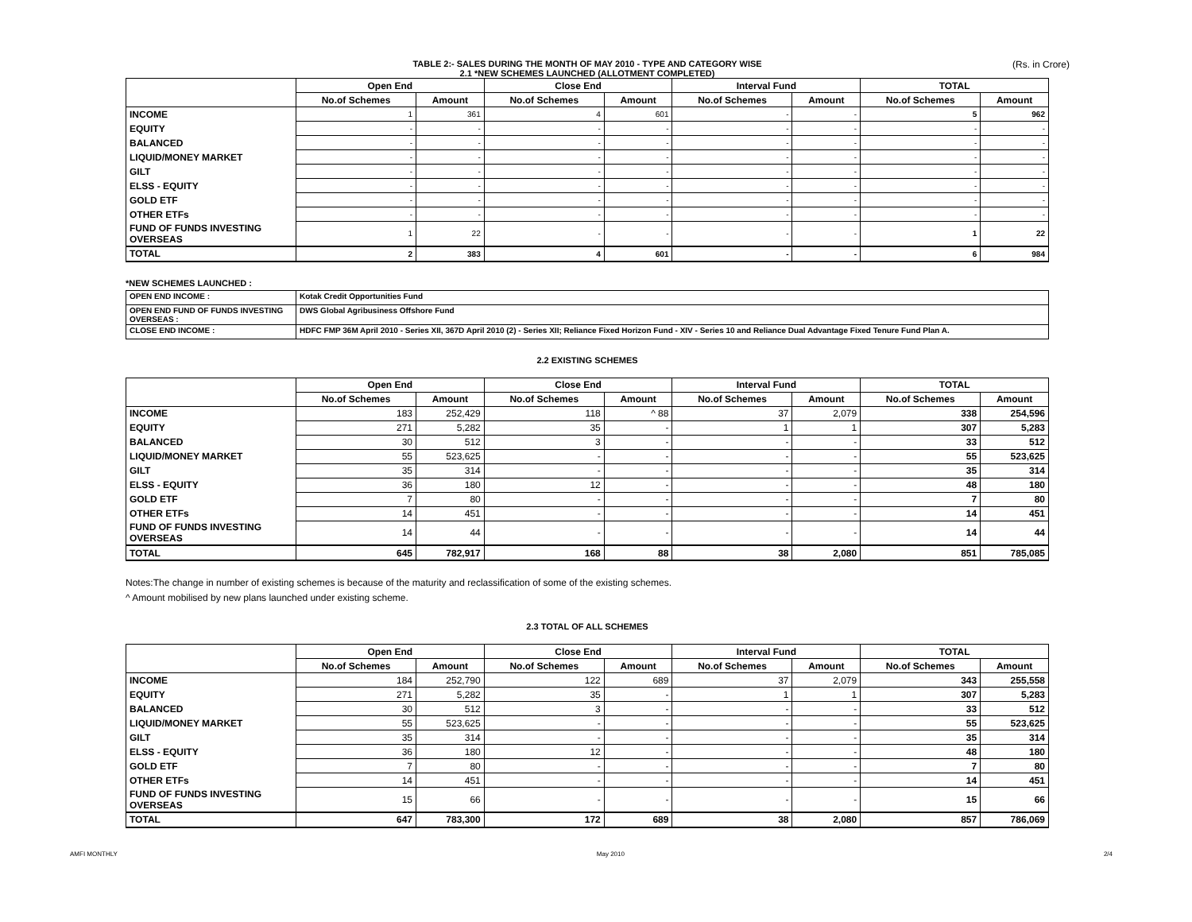(Rs. in Crore)
TABLE 2:- SALES DURING THE MONTH OF MAY 2010 - TYPE AND CATEGORY WISE
2.1 *NEW SCHEMES LAUNCHED (ALLOTMENT COMPLETED)
| | Open End | | Close End | | Interval Fund | | TOTAL | |
| --- | --- | --- | --- | --- | --- | --- | --- | --- |
| | No.of Schemes | Amount | No.of Schemes | Amount | No.of Schemes | Amount | No.of Schemes | Amount |
| INCOME | 1 | 361 | 4 | 601 | - | - | 5 | 962 |
| EQUITY | - | - | - | - | - | - | - | - |
| BALANCED | - | - | - | - | - | - | - | - |
| LIQUID/MONEY MARKET | - | - | - | - | - | - | - | - |
| GILT | - | - | - | - | - | - | - | - |
| ELSS - EQUITY | - | - | - | - | - | - | - | - |
| GOLD ETF | - | - | - | - | - | - | - | - |
| OTHER ETFs | - | - | - | - | - | - | - | - |
| FUND OF FUNDS INVESTING OVERSEAS | 1 | 22 | - | - | - | - | 1 | 22 |
| TOTAL | 2 | 383 | 4 | 601 | - | - | 6 | 984 |
*NEW SCHEMES LAUNCHED :
| OPEN END INCOME : | Kotak Credit Opportunities Fund |
| OPEN END FUND OF FUNDS INVESTING OVERSEAS : | DWS Global Agribusiness Offshore Fund |
| CLOSE END INCOME : | HDFC FMP 36M April 2010 - Series XII, 367D April 2010 (2) - Series XII; Reliance Fixed Horizon Fund - XIV - Series 10 and Reliance Dual Advantage Fixed Tenure Fund Plan A. |
2.2 EXISTING SCHEMES
| | Open End | | Close End | | Interval Fund | | TOTAL | |
| --- | --- | --- | --- | --- | --- | --- | --- | --- |
| | No.of Schemes | Amount | No.of Schemes | Amount | No.of Schemes | Amount | No.of Schemes | Amount |
| INCOME | 183 | 252,429 | 118 | ^ 88 | 37 | 2,079 | 338 | 254,596 |
| EQUITY | 271 | 5,282 | 35 | - | 1 | 1 | 307 | 5,283 |
| BALANCED | 30 | 512 | 3 | - | - | - | 33 | 512 |
| LIQUID/MONEY MARKET | 55 | 523,625 | - | - | - | - | 55 | 523,625 |
| GILT | 35 | 314 | - | - | - | - | 35 | 314 |
| ELSS - EQUITY | 36 | 180 | 12 | - | - | - | 48 | 180 |
| GOLD ETF | 7 | 80 | - | - | - | - | 7 | 80 |
| OTHER ETFs | 14 | 451 | - | - | - | - | 14 | 451 |
| FUND OF FUNDS INVESTING OVERSEAS | 14 | 44 | - | - | - | - | 14 | 44 |
| TOTAL | 645 | 782,917 | 168 | 88 | 38 | 2,080 | 851 | 785,085 |
Notes:The change in number of existing schemes is because of the maturity and reclassification of some of the existing schemes.
^ Amount mobilised by new plans launched under existing scheme.
2.3 TOTAL OF ALL SCHEMES
| | Open End | | Close End | | Interval Fund | | TOTAL | |
| --- | --- | --- | --- | --- | --- | --- | --- | --- |
| | No.of Schemes | Amount | No.of Schemes | Amount | No.of Schemes | Amount | No.of Schemes | Amount |
| INCOME | 184 | 252,790 | 122 | 689 | 37 | 2,079 | 343 | 255,558 |
| EQUITY | 271 | 5,282 | 35 | - | 1 | 1 | 307 | 5,283 |
| BALANCED | 30 | 512 | 3 | - | - | - | 33 | 512 |
| LIQUID/MONEY MARKET | 55 | 523,625 | - | - | - | - | 55 | 523,625 |
| GILT | 35 | 314 | - | - | - | - | 35 | 314 |
| ELSS - EQUITY | 36 | 180 | 12 | - | - | - | 48 | 180 |
| GOLD ETF | 7 | 80 | - | - | - | - | 7 | 80 |
| OTHER ETFs | 14 | 451 | - | - | - | - | 14 | 451 |
| FUND OF FUNDS INVESTING OVERSEAS | 15 | 66 | - | - | - | - | 15 | 66 |
| TOTAL | 647 | 783,300 | 172 | 689 | 38 | 2,080 | 857 | 786,069 |
AMFI MONTHLY May 2010 2/4